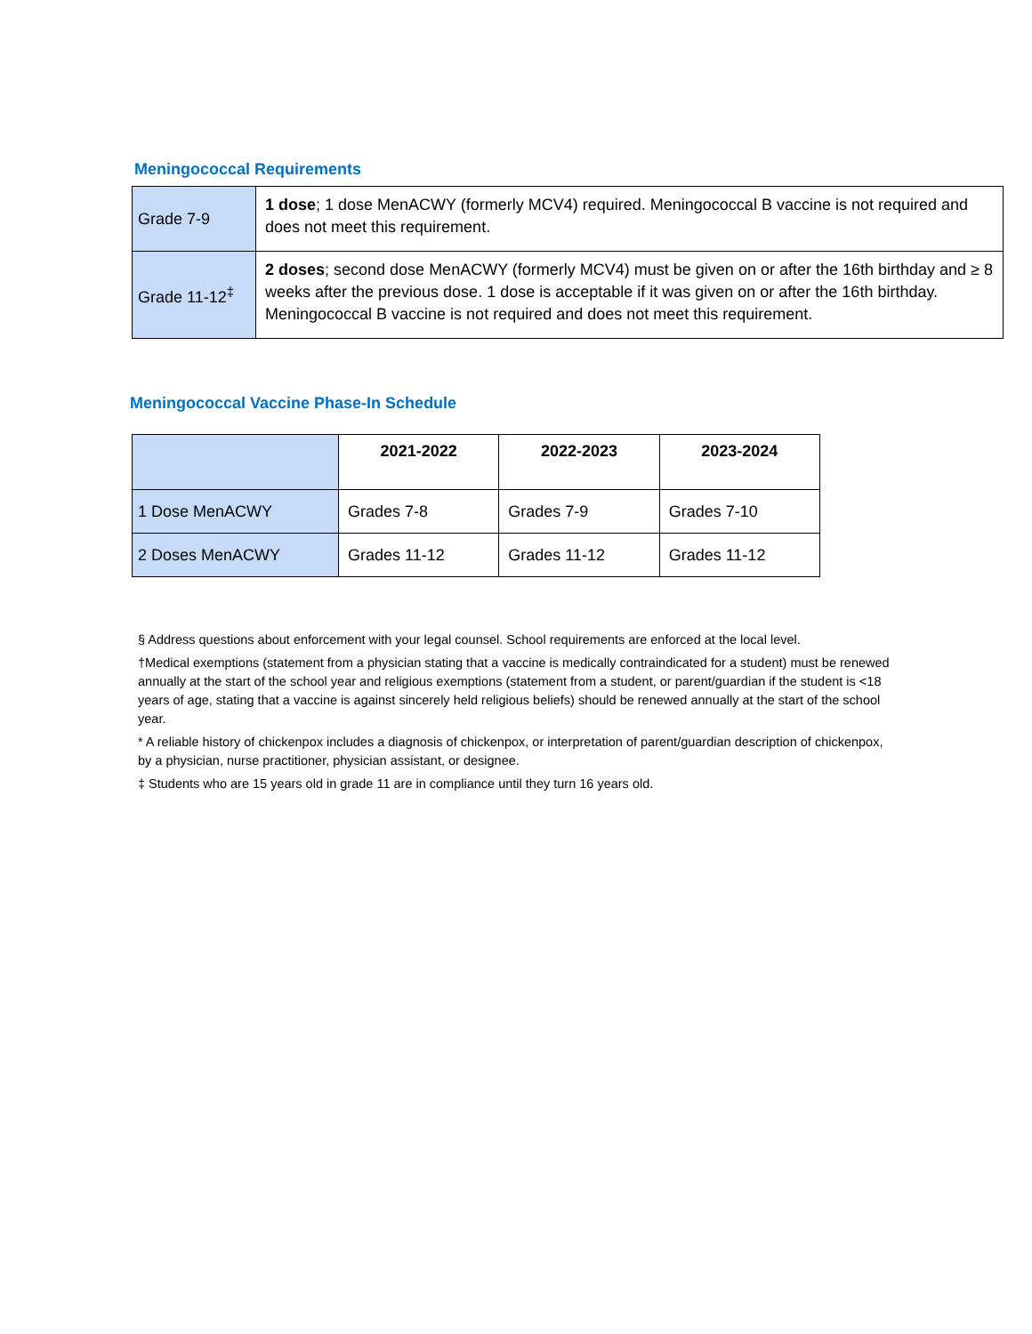Meningococcal Requirements
| Grade 7-9 | 1 dose ; 1 dose MenACWY (formerly MCV4) required. Meningococcal B vaccine is not required and does not meet this requirement. |
| Grade 11-12<sup>‡</sup> | 2 doses ; second dose MenACWY (formerly MCV4) must be given on or after the 16th birthday and ≥ 8 weeks after the previous dose. 1 dose is acceptable if it was given on or after the 16th birthday. Meningococcal B vaccine is not required and does not meet this requirement. |
Meningococcal Vaccine Phase-In Schedule
| | 2021-2022 | 2022-2023 | 2023-2024 |
| --- | --- | --- | --- |
| 1 Dose MenACWY | Grades 7-8 | Grades 7-9 | Grades 7-10 |
| 2 Doses MenACWY | Grades 11-12 | Grades 11-12 | Grades 11-12 |
§ Address questions about enforcement with your legal counsel. School requirements are enforced at the local level.
†Medical exemptions (statement from a physician stating that a vaccine is medically contraindicated for a student) must be renewed annually at the start of the school year and religious exemptions (statement from a student, or parent/guardian if the student is <18 years of age, stating that a vaccine is against sincerely held religious beliefs) should be renewed annually at the start of the school year.
* A reliable history of chickenpox includes a diagnosis of chickenpox, or interpretation of parent/guardian description of chickenpox, by a physician, nurse practitioner, physician assistant, or designee.
‡ Students who are 15 years old in grade 11 are in compliance until they turn 16 years old.